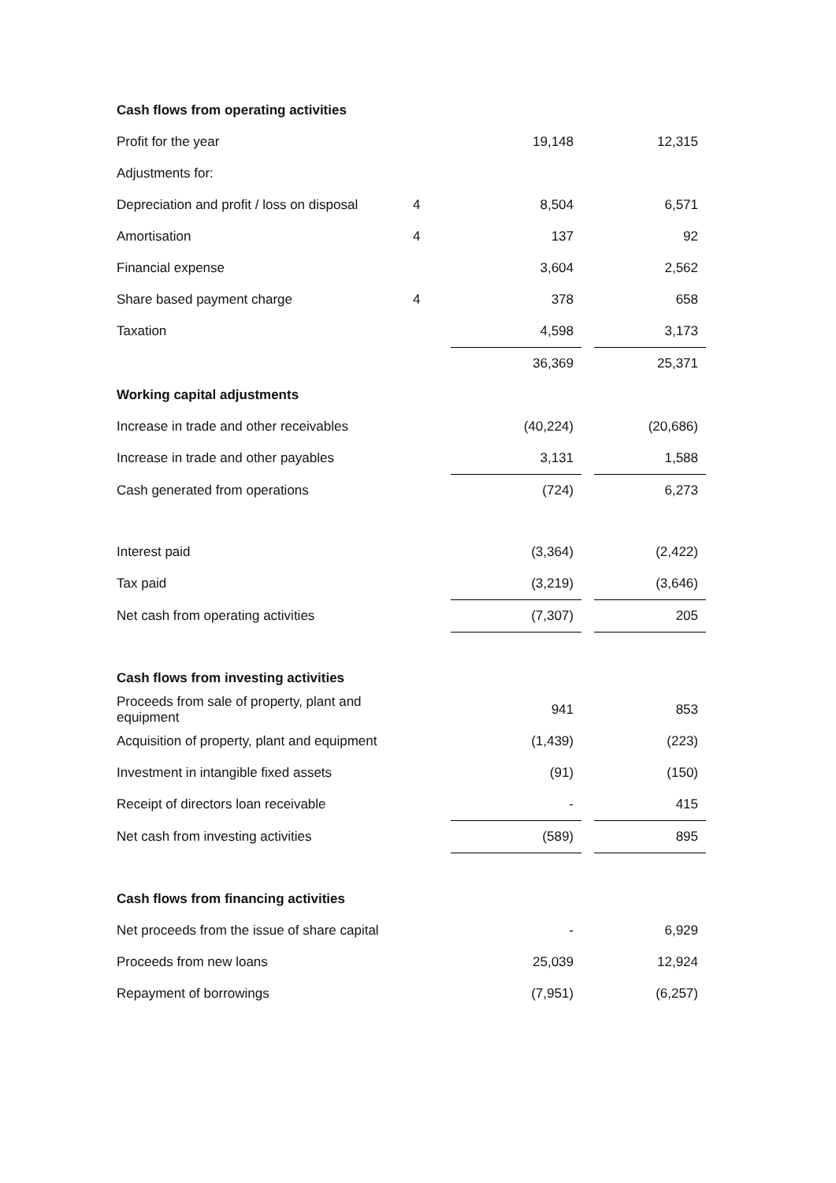| Cash flows from operating activities | | | | |
| Profit for the year | | 19,148 | | 12,315 |
| Adjustments for: | | | | |
| Depreciation and profit / loss on disposal | 4 | 8,504 | | 6,571 |
| Amortisation | 4 | 137 | | 92 |
| Financial expense | | 3,604 | | 2,562 |
| Share based payment charge | 4 | 378 | | 658 |
| Taxation | | 4,598 | | 3,173 |
| | | 36,369 | | 25,371 |
| Working capital adjustments | | | | |
| Increase in trade and other receivables | | (40,224) | | (20,686) |
| Increase in trade and other payables | | 3,131 | | 1,588 |
| Cash generated from operations | | (724) | | 6,273 |
| Interest paid | | (3,364) | | (2,422) |
| Tax paid | | (3,219) | | (3,646) |
| Net cash from operating activities | | (7,307) | | 205 |
| Cash flows from investing activities | | | | |
| Proceeds from sale of property, plant and equipment | | 941 | | 853 |
| Acquisition of property, plant and equipment | | (1,439) | | (223) |
| Investment in intangible fixed assets | | (91) | | (150) |
| Receipt of directors loan receivable | | - | | 415 |
| Net cash from investing activities | | (589) | | 895 |
| Cash flows from financing activities | | | | |
| Net proceeds from the issue of share capital | | - | | 6,929 |
| Proceeds from new loans | | 25,039 | | 12,924 |
| Repayment of borrowings | | (7,951) | | (6,257) |